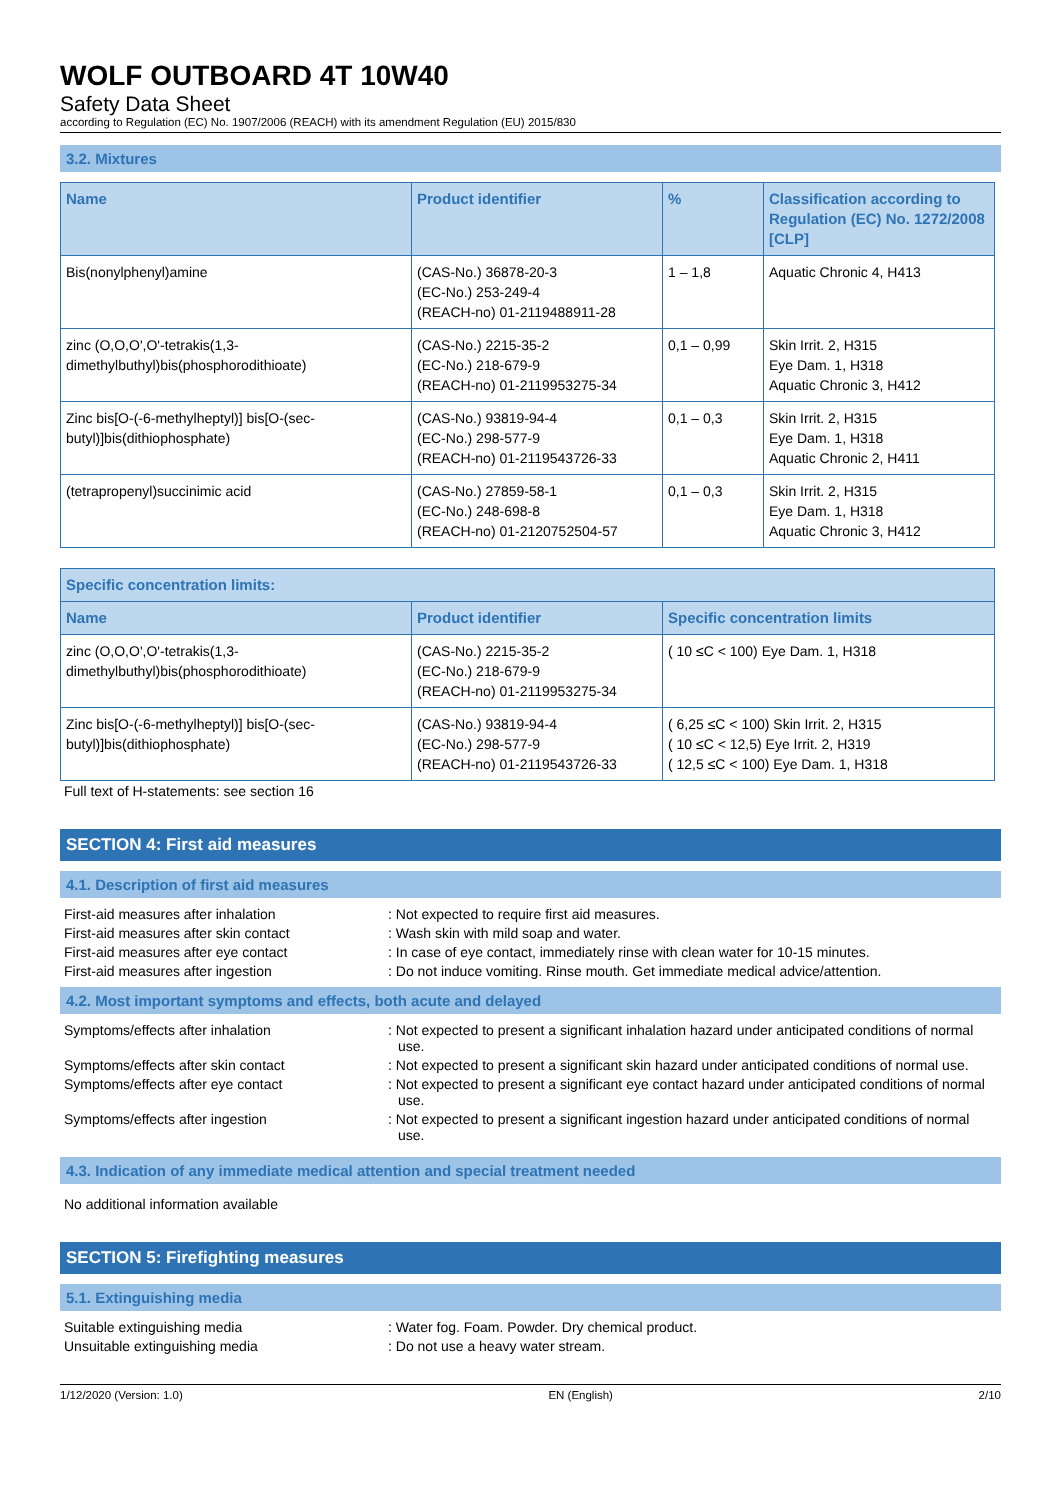WOLF OUTBOARD 4T 10W40
Safety Data Sheet
according to Regulation (EC) No. 1907/2006 (REACH) with its amendment Regulation (EU) 2015/830
3.2. Mixtures
| Name | Product identifier | % | Classification according to Regulation (EC) No. 1272/2008 [CLP] |
| --- | --- | --- | --- |
| Bis(nonylphenyl)amine | (CAS-No.) 36878-20-3 (EC-No.) 253-249-4 (REACH-no) 01-2119488911-28 | 1 – 1,8 | Aquatic Chronic 4, H413 |
| zinc (O,O,O',O'-tetrakis(1,3-dimethylbuthyl)bis(phosphorodithioate) | (CAS-No.) 2215-35-2 (EC-No.) 218-679-9 (REACH-no) 01-2119953275-34 | 0,1 – 0,99 | Skin Irrit. 2, H315 Eye Dam. 1, H318 Aquatic Chronic 3, H412 |
| Zinc bis[O-(-6-methylheptyl)] bis[O-(sec-butyl)]bis(dithiophosphate) | (CAS-No.) 93819-94-4 (EC-No.) 298-577-9 (REACH-no) 01-2119543726-33 | 0,1 – 0,3 | Skin Irrit. 2, H315 Eye Dam. 1, H318 Aquatic Chronic 2, H411 |
| (tetrapropenyl)succinimic acid | (CAS-No.) 27859-58-1 (EC-No.) 248-698-8 (REACH-no) 01-2120752504-57 | 0,1 – 0,3 | Skin Irrit. 2, H315 Eye Dam. 1, H318 Aquatic Chronic 3, H412 |
| Specific concentration limits: | | |
| --- | --- | --- |
| Name | Product identifier | Specific concentration limits |
| zinc (O,O,O',O'-tetrakis(1,3-dimethylbuthyl)bis(phosphorodithioate) | (CAS-No.) 2215-35-2 (EC-No.) 218-679-9 (REACH-no) 01-2119953275-34 | ( 10 ≤C < 100) Eye Dam. 1, H318 |
| Zinc bis[O-(-6-methylheptyl)] bis[O-(sec-butyl)]bis(dithiophosphate) | (CAS-No.) 93819-94-4 (EC-No.) 298-577-9 (REACH-no) 01-2119543726-33 | ( 6,25 ≤C < 100) Skin Irrit. 2, H315 ( 10 ≤C < 12,5) Eye Irrit. 2, H319 ( 12,5 ≤C < 100) Eye Dam. 1, H318 |
Full text of H-statements: see section 16
SECTION 4: First aid measures
4.1. Description of first aid measures
First-aid measures after inhalation: Not expected to require first aid measures.
First-aid measures after skin contact: Wash skin with mild soap and water.
First-aid measures after eye contact: In case of eye contact, immediately rinse with clean water for 10-15 minutes.
First-aid measures after ingestion: Do not induce vomiting. Rinse mouth. Get immediate medical advice/attention.
4.2. Most important symptoms and effects, both acute and delayed
Symptoms/effects after inhalation: Not expected to present a significant inhalation hazard under anticipated conditions of normal use.
Symptoms/effects after skin contact: Not expected to present a significant skin hazard under anticipated conditions of normal use.
Symptoms/effects after eye contact: Not expected to present a significant eye contact hazard under anticipated conditions of normal use.
Symptoms/effects after ingestion: Not expected to present a significant ingestion hazard under anticipated conditions of normal use.
4.3. Indication of any immediate medical attention and special treatment needed
No additional information available
SECTION 5: Firefighting measures
5.1. Extinguishing media
Suitable extinguishing media: Water fog. Foam. Powder. Dry chemical product.
Unsuitable extinguishing media: Do not use a heavy water stream.
1/12/2020 (Version: 1.0) EN (English) 2/10